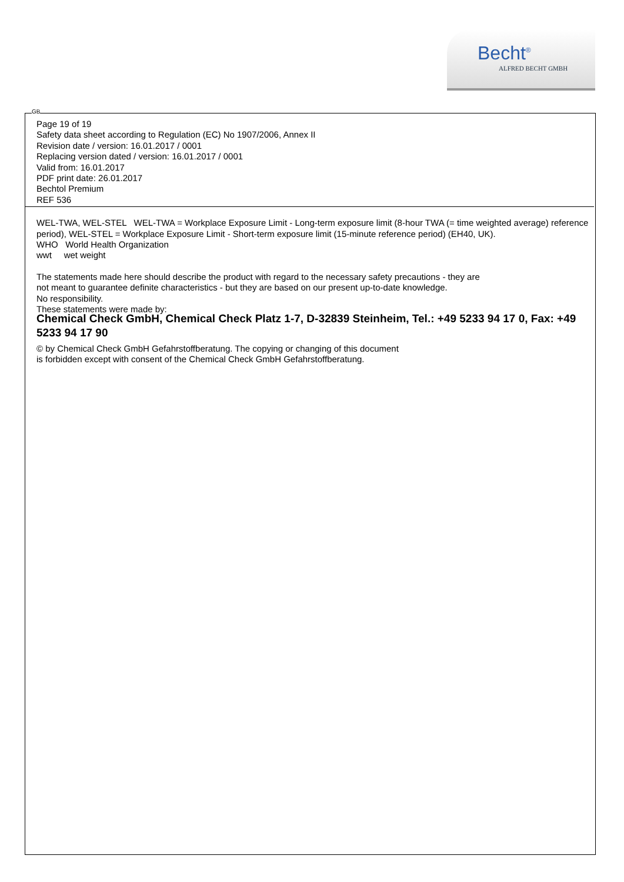Becht<sup>®</sup>
ALFRED BECHT GMBH
GB
Page 19 of 19
Safety data sheet according to Regulation (EC) No 1907/2006, Annex II
Revision date / version: 16.01.2017 / 0001
Replacing version dated / version: 16.01.2017 / 0001
Valid from: 16.01.2017
PDF print date: 26.01.2017
Bechtol Premium
REF 536
WEL-TWA, WEL-STEL WEL-TWA = Workplace Exposure Limit - Long-term exposure limit (8-hour TWA (= time weighted average) reference period), WEL-STEL = Workplace Exposure Limit - Short-term exposure limit (15-minute reference period) (EH40, UK).
WHO World Health Organization
wwt wet weight
The statements made here should describe the product with regard to the necessary safety precautions - they are
not meant to guarantee definite characteristics - but they are based on our present up-to-date knowledge.
No responsibility.
These statements were made by:
Chemical Check GmbH, Chemical Check Platz 1-7, D-32839 Steinheim, Tel.: +49 5233 94 17 0, Fax: +49 5233 94 17 90
© by Chemical Check GmbH Gefahrstoffberatung. The copying or changing of this document
is forbidden except with consent of the Chemical Check GmbH Gefahrstoffberatung.